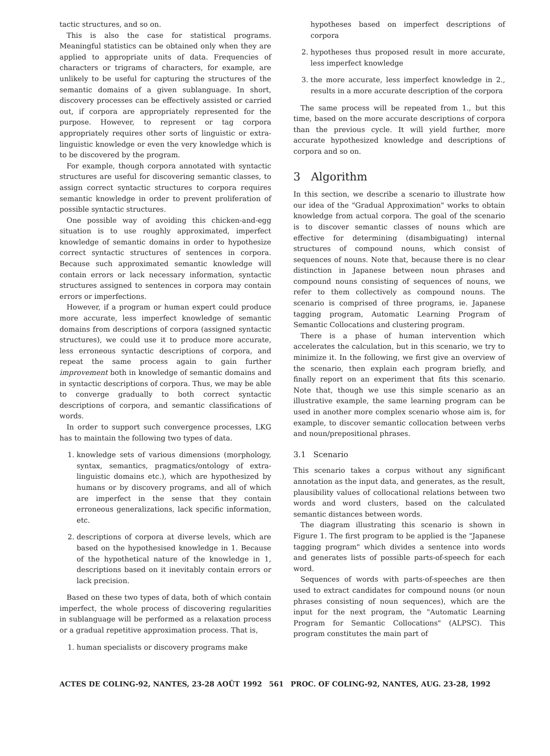tactic structures, and so on.
This is also the case for statistical programs. Meaningful statistics can be obtained only when they are applied to appropriate units of data. Frequencies of characters or trigrams of characters, for example, are unlikely to be useful for capturing the structures of the semantic domains of a given sublanguage. In short, discovery processes can be effectively assisted or carried out, if corpora are appropriately represented for the purpose. However, to represent or tag corpora appropriately requires other sorts of linguistic or extra-linguistic knowledge or even the very knowledge which is to be discovered by the program.
For example, though corpora annotated with syntactic structures are useful for discovering semantic classes, to assign correct syntactic structures to corpora requires semantic knowledge in order to prevent proliferation of possible syntactic structures.
One possible way of avoiding this chicken-and-egg situation is to use roughly approximated, imperfect knowledge of semantic domains in order to hypothesize correct syntactic structures of sentences in corpora. Because such approximated semantic knowledge will contain errors or lack necessary information, syntactic structures assigned to sentences in corpora may contain errors or imperfections.
However, if a program or human expert could produce more accurate, less imperfect knowledge of semantic domains from descriptions of corpora (assigned syntactic structures), we could use it to produce more accurate, less erroneous syntactic descriptions of corpora, and repeat the same process again to gain further improvement both in knowledge of semantic domains and in syntactic descriptions of corpora. Thus, we may be able to converge gradually to both correct syntactic descriptions of corpora, and semantic classifications of words.
In order to support such convergence processes, LKG has to maintain the following two types of data.
1. knowledge sets of various dimensions (morphology, syntax, semantics, pragmatics/ontology of extra-linguistic domains etc.), which are hypothesized by humans or by discovery programs, and all of which are imperfect in the sense that they contain erroneous generalizations, lack specific information, etc.
2. descriptions of corpora at diverse levels, which are based on the hypothesised knowledge in 1. Because of the hypothetical nature of the knowledge in 1, descriptions based on it inevitably contain errors or lack precision.
Based on these two types of data, both of which contain imperfect, the whole process of discovering regularities in sublanguage will be performed as a relaxation process or a gradual repetitive approximation process. That is,
1. human specialists or discovery programs make
hypotheses based on imperfect descriptions of corpora
2. hypotheses thus proposed result in more accurate, less imperfect knowledge
3. the more accurate, less imperfect knowledge in 2., results in a more accurate description of the corpora
The same process will be repeated from 1., but this time, based on the more accurate descriptions of corpora than the previous cycle. It will yield further, more accurate hypothesized knowledge and descriptions of corpora and so on.
3 Algorithm
In this section, we describe a scenario to illustrate how our idea of the "Gradual Approximation" works to obtain knowledge from actual corpora. The goal of the scenario is to discover semantic classes of nouns which are effective for determining (disambiguating) internal structures of compound nouns, which consist of sequences of nouns. Note that, because there is no clear distinction in Japanese between noun phrases and compound nouns consisting of sequences of nouns, we refer to them collectively as compound nouns. The scenario is comprised of three programs, ie. Japanese tagging program, Automatic Learning Program of Semantic Collocations and clustering program.
There is a phase of human intervention which accelerates the calculation, but in this scenario, we try to minimize it. In the following, we first give an overview of the scenario, then explain each program briefly, and finally report on an experiment that fits this scenario. Note that, though we use this simple scenario as an illustrative example, the same learning program can be used in another more complex scenario whose aim is, for example, to discover semantic collocation between verbs and noun/prepositional phrases.
3.1 Scenario
This scenario takes a corpus without any significant annotation as the input data, and generates, as the result, plausibility values of collocational relations between two words and word clusters, based on the calculated semantic distances between words.
The diagram illustrating this scenario is shown in Figure 1. The first program to be applied is the "Japanese tagging program" which divides a sentence into words and generates lists of possible parts-of-speech for each word.
Sequences of words with parts-of-speeches are then used to extract candidates for compound nouns (or noun phrases consisting of noun sequences), which are the input for the next program, the "Automatic Learning Program for Semantic Collocations" (ALPSC). This program constitutes the main part of
ACTES DE COLING-92, NANTES, 23-28 AOÛT 1992 561 PROC. OF COLING-92, NANTES, AUG. 23-28, 1992